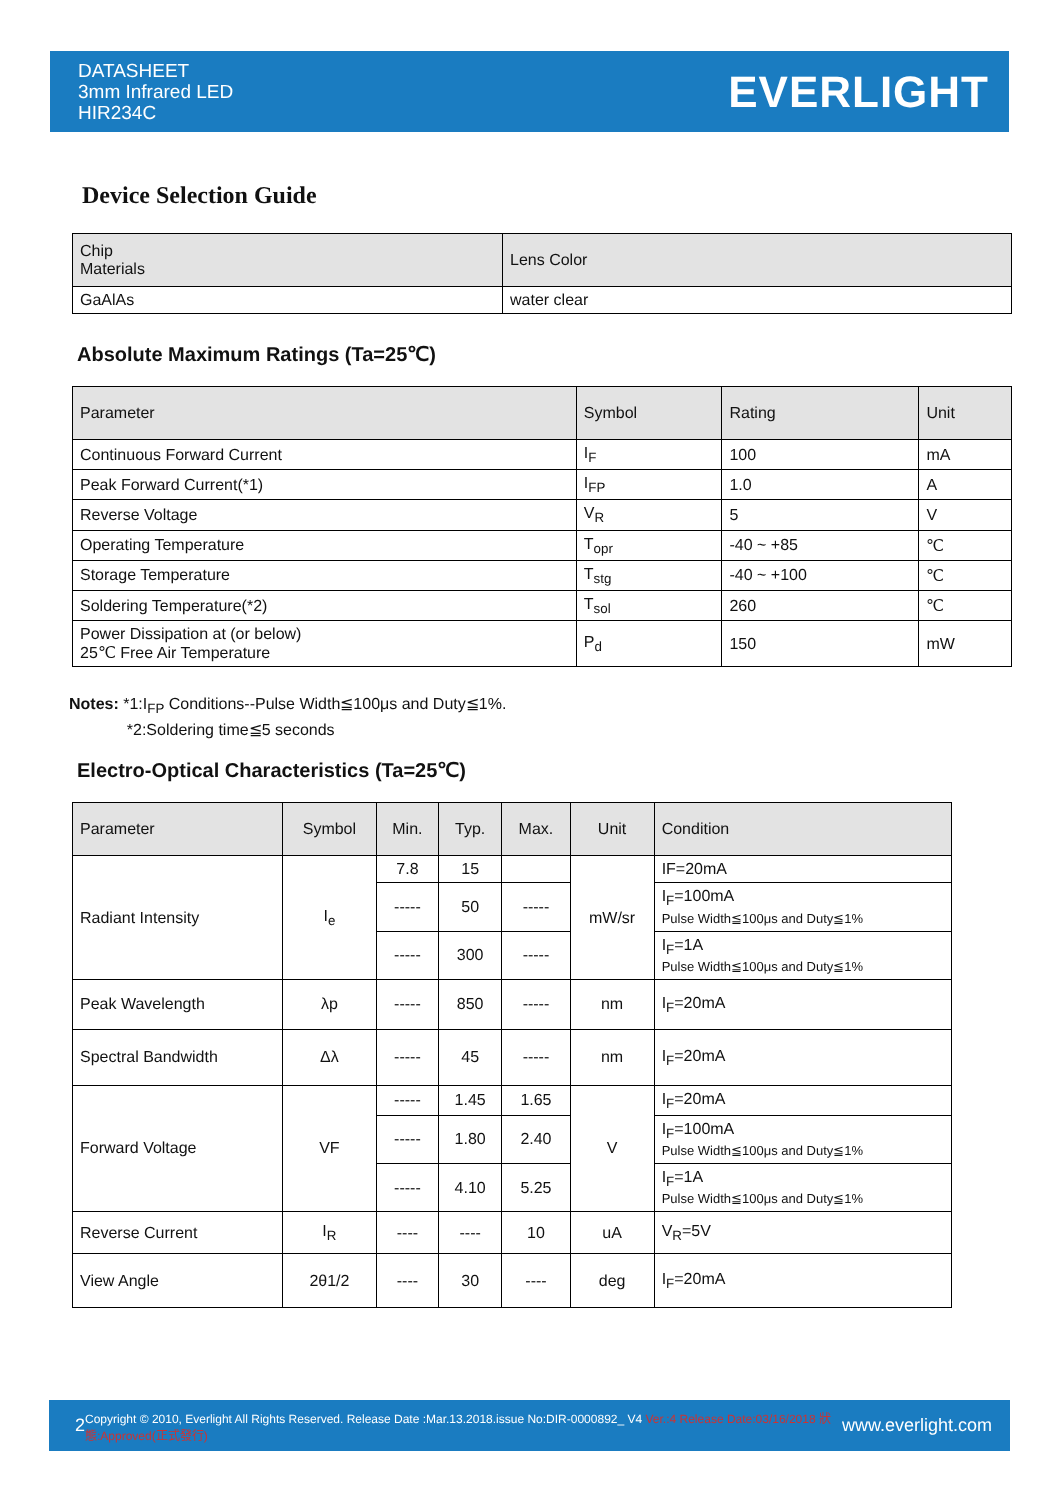DATASHEET
3mm Infrared LED
HIR234C
EVERLIGHT
Device Selection Guide
| Chip Materials | Lens Color |
| --- | --- |
| GaAlAs | water clear |
Absolute Maximum Ratings (Ta=25℃)
| Parameter | Symbol | Rating | Unit |
| --- | --- | --- | --- |
| Continuous Forward Current | I<sub>F</sub> | 100 | mA |
| Peak Forward Current(*1) | I<sub>FP</sub> | 1.0 | A |
| Reverse Voltage | V<sub>R</sub> | 5 | V |
| Operating Temperature | T<sub>opr</sub> | -40 ~ +85 | ℃ |
| Storage Temperature | T<sub>stg</sub> | -40 ~ +100 | ℃ |
| Soldering Temperature(*2) | T<sub>sol</sub> | 260 | ℃ |
| Power Dissipation at (or below) 25℃ Free Air Temperature | P<sub>d</sub> | 150 | mW |
Notes: *1:I<sub>FP</sub> Conditions--Pulse Width≦100μs and Duty≦1%.
*2:Soldering time≦5 seconds
Electro-Optical Characteristics (Ta=25℃)
| Parameter | Symbol | Min. | Typ. | Max. | Unit | Condition |
| --- | --- | --- | --- | --- | --- | --- |
| Radiant Intensity | I<sub>e</sub> | 7.8 | 15 | | mW/sr | IF=20mA |
| | | ----- | 50 | ----- | | I<sub>F</sub>=100mA Pulse Width≦100μs and Duty≦1% |
| | | ----- | 300 | ----- | | I<sub>F</sub>=1A Pulse Width≦100μs and Duty≦1% |
| Peak Wavelength | λp | ----- | 850 | ----- | nm | I<sub>F</sub>=20mA |
| Spectral Bandwidth | Δλ | ----- | 45 | ----- | nm | I<sub>F</sub>=20mA |
| Forward Voltage | VF | ----- | 1.45 | 1.65 | V | I<sub>F</sub>=20mA |
| | | ----- | 1.80 | 2.40 | | I<sub>F</sub>=100mA Pulse Width≦100μs and Duty≦1% |
| | | ----- | 4.10 | 5.25 | | I<sub>F</sub>=1A Pulse Width≦100μs and Duty≦1% |
| Reverse Current | I<sub>R</sub> | ---- | ---- | 10 | uA | V<sub>R</sub>=5V |
| View Angle | 2θ1/2 | ---- | 30 | ---- | deg | I<sub>F</sub>=20mA |
2 Copyright © 2010, Everlight All Rights Reserved. Release Date :Mar.13.2018.issue No:DIR-0000892_ V4 Ver.:4 Release Date:03/16/2018 狀態:Approved(正式發行) www.everlight.com